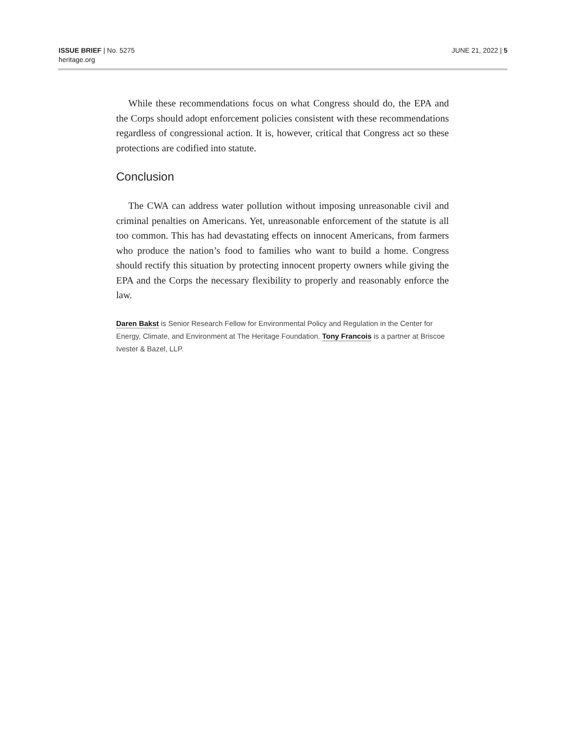ISSUE BRIEF | No. 5275
heritage.org
JUNE 21, 2022 | 5
While these recommendations focus on what Congress should do, the EPA and the Corps should adopt enforcement policies consistent with these recommendations regardless of congressional action. It is, however, critical that Congress act so these protections are codified into statute.
Conclusion
The CWA can address water pollution without imposing unreasonable civil and criminal penalties on Americans. Yet, unreasonable enforcement of the statute is all too common. This has had devastating effects on innocent Americans, from farmers who produce the nation’s food to families who want to build a home. Congress should rectify this situation by protecting innocent property owners while giving the EPA and the Corps the necessary flexibility to properly and reasonably enforce the law.
Daren Bakst is Senior Research Fellow for Environmental Policy and Regulation in the Center for Energy, Climate, and Environment at The Heritage Foundation. Tony Francois is a partner at Briscoe Ivester & Bazel, LLP.